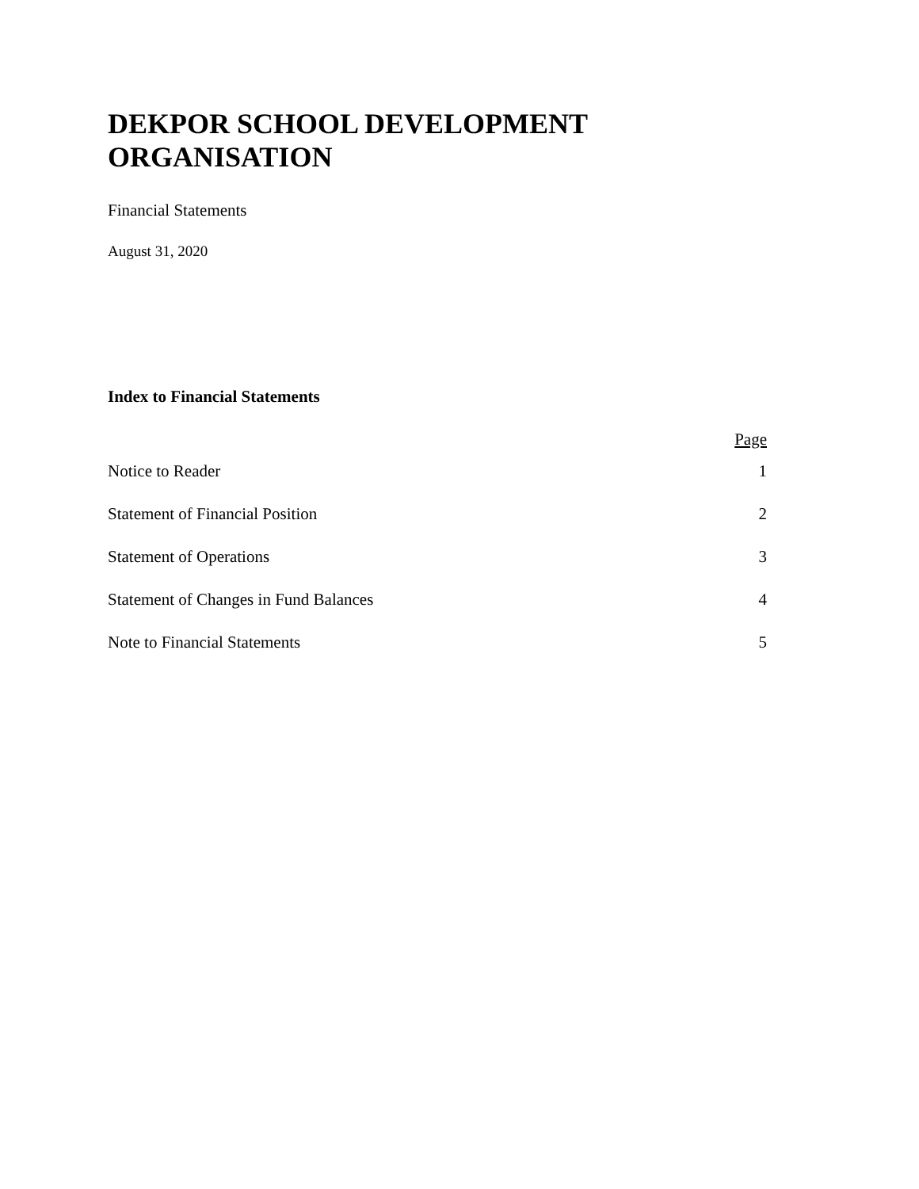DEKPOR SCHOOL DEVELOPMENT ORGANISATION
Financial Statements
August 31, 2020
Index to Financial Statements
| | Page |
| --- | --- |
| Notice to Reader | 1 |
| Statement of Financial Position | 2 |
| Statement of Operations | 3 |
| Statement of Changes in Fund Balances | 4 |
| Note to Financial Statements | 5 |